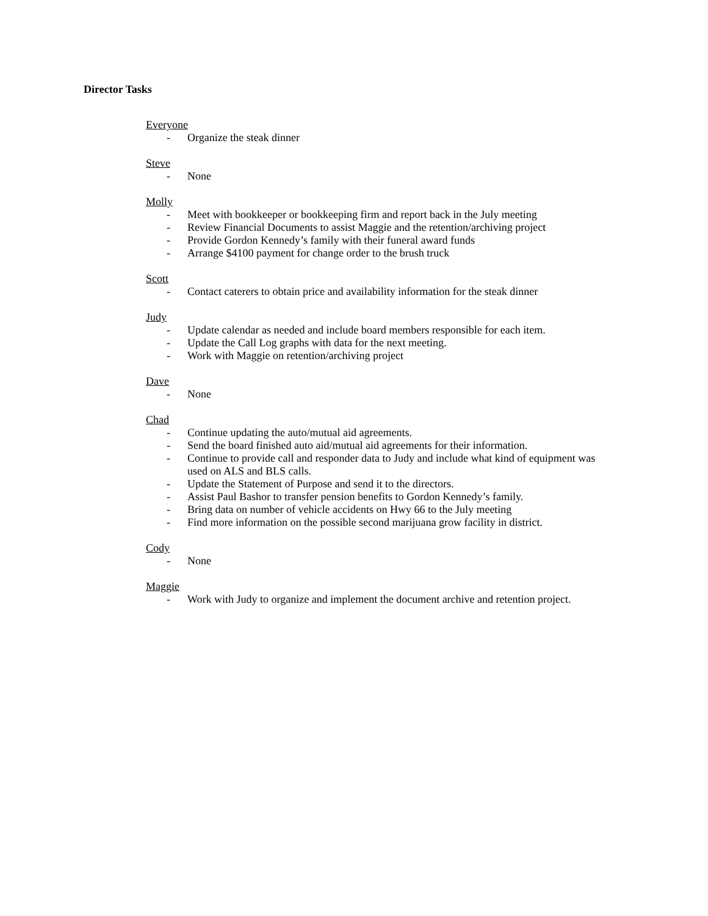Director Tasks
Everyone
- Organize the steak dinner
Steve
- None
Molly
- Meet with bookkeeper or bookkeeping firm and report back in the July meeting
- Review Financial Documents to assist Maggie and the retention/archiving project
- Provide Gordon Kennedy’s family with their funeral award funds
- Arrange $4100 payment for change order to the brush truck
Scott
- Contact caterers to obtain price and availability information for the steak dinner
Judy
- Update calendar as needed and include board members responsible for each item.
- Update the Call Log graphs with data for the next meeting.
- Work with Maggie on retention/archiving project
Dave
- None
Chad
- Continue updating the auto/mutual aid agreements.
- Send the board finished auto aid/mutual aid agreements for their information.
- Continue to provide call and responder data to Judy and include what kind of equipment was used on ALS and BLS calls.
- Update the Statement of Purpose and send it to the directors.
- Assist Paul Bashor to transfer pension benefits to Gordon Kennedy’s family.
- Bring data on number of vehicle accidents on Hwy 66 to the July meeting
- Find more information on the possible second marijuana grow facility in district.
Cody
- None
Maggie
- Work with Judy to organize and implement the document archive and retention project.